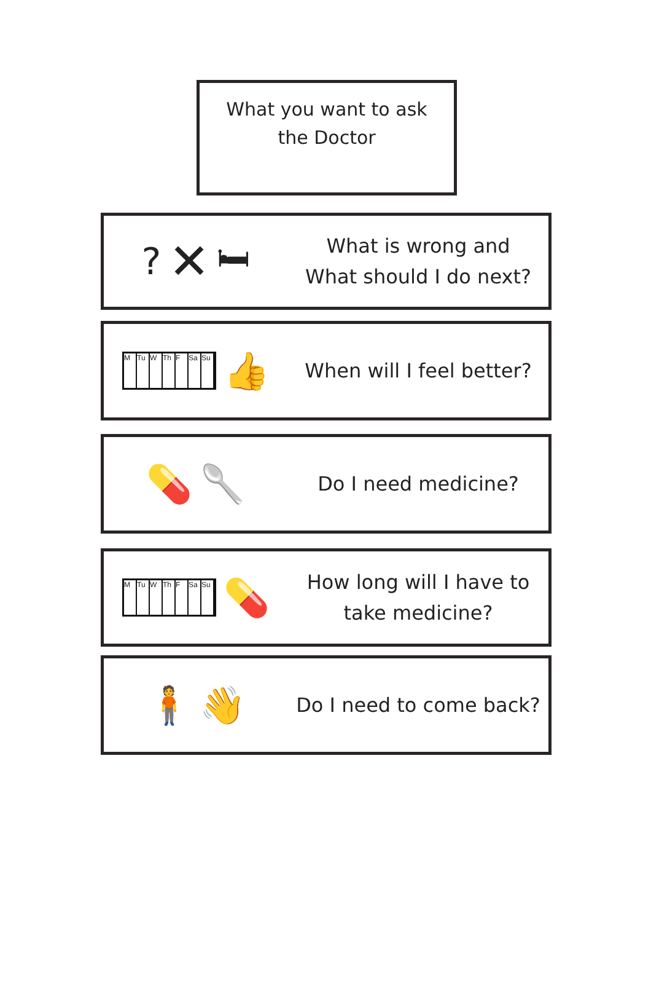What you want to ask
the Doctor
? ✕ 🛏
What is wrong and
What should I do next?
M Tu W Th F Sa Su
👍
When will I feel better?
💊 🥄
Do I need medicine?
M Tu W Th F Sa Su
💊
How long will I have to
take medicine?
🧍 👋
Do I need to come back?